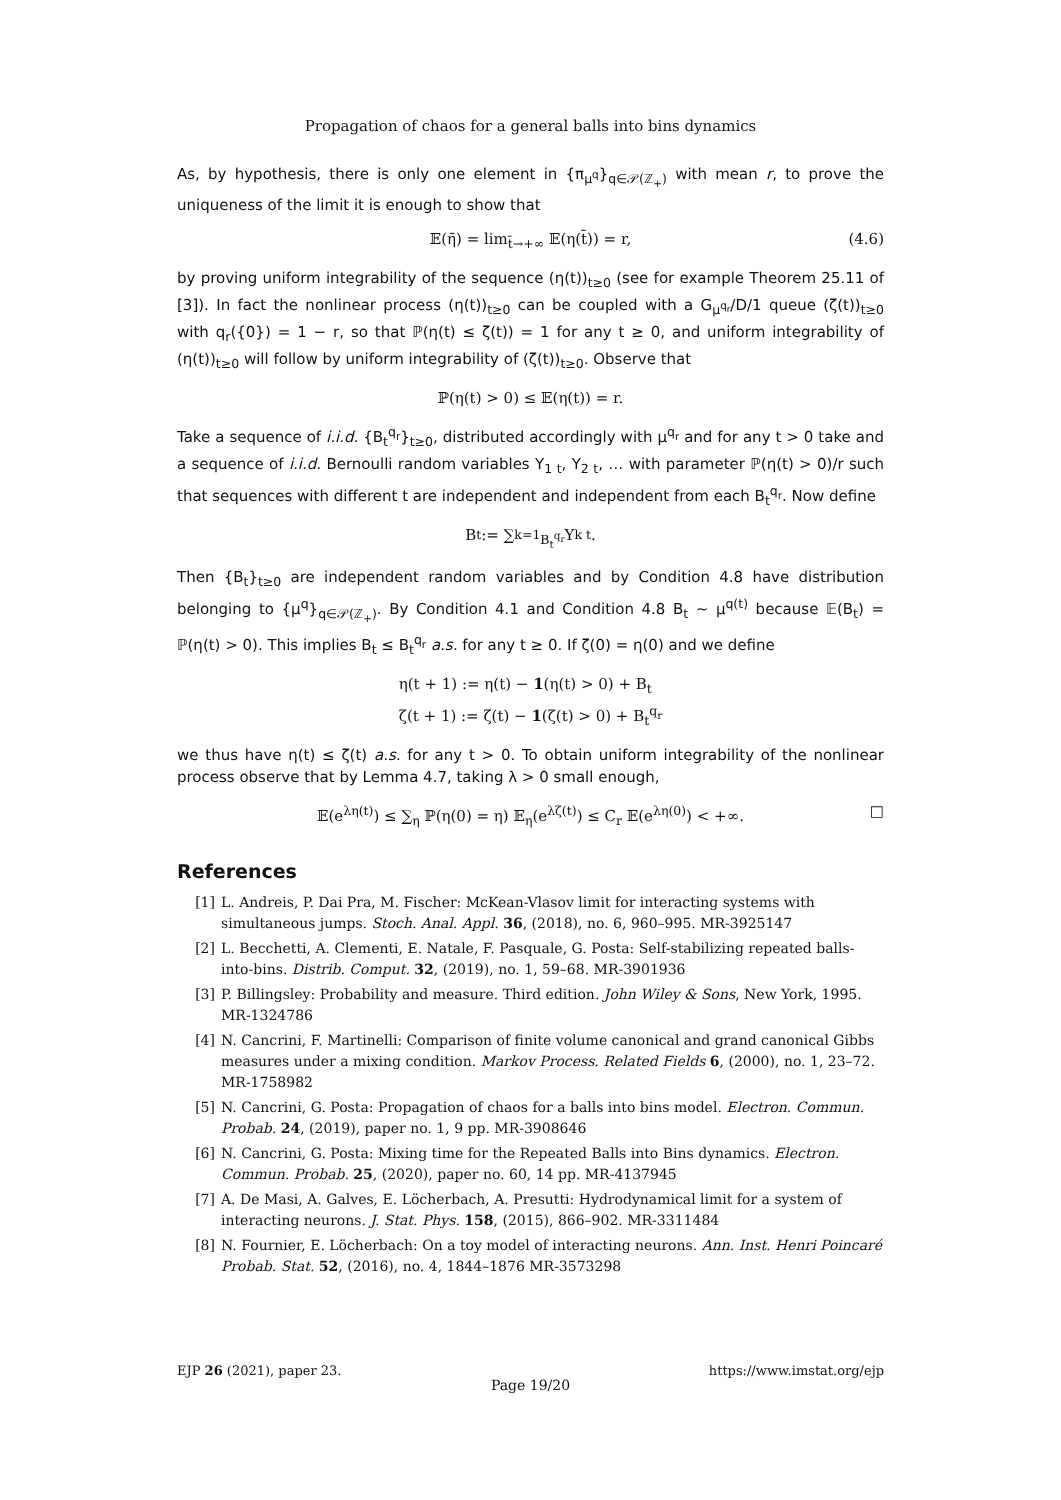Propagation of chaos for a general balls into bins dynamics
As, by hypothesis, there is only one element in {π<sub>μ<sup>q</sup></sub>}<sub>q∈𝒫(ℤ<sub>+</sub>)</sub> with mean r, to prove the uniqueness of the limit it is enough to show that
𝔼(η̄) = lim<sub>t̄→+∞</sub> 𝔼(η(t̄)) = r, (4.6)
by proving uniform integrability of the sequence (η(t))<sub>t≥0</sub> (see for example Theorem 25.11 of [3]). In fact the nonlinear process (η(t))<sub>t≥0</sub> can be coupled with a G<sub>μ<sup>q<sub>r</sub></sup></sub>/D/1 queue (ζ(t))<sub>t≥0</sub> with q<sub>r</sub>({0}) = 1 − r, so that ℙ(η(t) ≤ ζ(t)) = 1 for any t ≥ 0, and uniform integrability of (η(t))<sub>t≥0</sub> will follow by uniform integrability of (ζ(t))<sub>t≥0</sub>. Observe that
ℙ(η(t) > 0) ≤ 𝔼(η(t)) = r.
Take a sequence of i.i.d. {B<sub>t</sub><sup>q<sub>r</sub></sup>}<sub>t≥0</sub>, distributed accordingly with μ<sup>q<sub>r</sub></sup> and for any t > 0 take and a sequence of i.i.d. Bernoulli random variables Y<sub>1 t</sub>, Y<sub>2 t</sub>, … with parameter ℙ(η(t) > 0)/r such that sequences with different t are independent and independent from each B<sub>t</sub><sup>q<sub>r</sub></sup>. Now define
B<sub>t</sub> := ∑<sub>k=1</sub><sup>B<sub>t</sub><sup>q<sub>r</sub></sup></sup> Y<sub>k t</sub>.
Then {B<sub>t</sub>}<sub>t≥0</sub> are independent random variables and by Condition 4.8 have distribution belonging to {μ<sup>q</sup>}<sub>q∈𝒫(ℤ<sub>+</sub>)</sub>. By Condition 4.1 and Condition 4.8 B<sub>t</sub> ∼ μ<sup>q(t)</sup> because 𝔼(B<sub>t</sub>) = ℙ(η(t) > 0). This implies B<sub>t</sub> ≤ B<sub>t</sub><sup>q<sub>r</sub></sup> a.s. for any t ≥ 0. If ζ(0) = η(0) and we define
η(t + 1) := η(t) − 1(η(t) > 0) + B<sub>t</sub>
ζ(t + 1) := ζ(t) − 1(ζ(t) > 0) + B<sub>t</sub><sup>q<sub>r</sub></sup>
we thus have η(t) ≤ ζ(t) a.s. for any t > 0. To obtain uniform integrability of the nonlinear process observe that by Lemma 4.7, taking λ > 0 small enough,
𝔼(e<sup>λη(t)</sup>) ≤ ∑<sub>η</sub> ℙ(η(0) = η) 𝔼<sub>η</sub>(e<sup>λζ(t)</sup>) ≤ C<sub>r</sub> 𝔼(e<sup>λη(0)</sup>) < +∞. □
References
[1] L. Andreis, P. Dai Pra, M. Fischer: McKean-Vlasov limit for interacting systems with simultaneous jumps. Stoch. Anal. Appl. 36, (2018), no. 6, 960–995. MR-3925147
[2] L. Becchetti, A. Clementi, E. Natale, F. Pasquale, G. Posta: Self-stabilizing repeated balls-into-bins. Distrib. Comput. 32, (2019), no. 1, 59–68. MR-3901936
[3] P. Billingsley: Probability and measure. Third edition. John Wiley & Sons, New York, 1995. MR-1324786
[4] N. Cancrini, F. Martinelli: Comparison of finite volume canonical and grand canonical Gibbs measures under a mixing condition. Markov Process. Related Fields 6, (2000), no. 1, 23–72. MR-1758982
[5] N. Cancrini, G. Posta: Propagation of chaos for a balls into bins model. Electron. Commun. Probab. 24, (2019), paper no. 1, 9 pp. MR-3908646
[6] N. Cancrini, G. Posta: Mixing time for the Repeated Balls into Bins dynamics. Electron. Commun. Probab. 25, (2020), paper no. 60, 14 pp. MR-4137945
[7] A. De Masi, A. Galves, E. Löcherbach, A. Presutti: Hydrodynamical limit for a system of interacting neurons. J. Stat. Phys. 158, (2015), 866–902. MR-3311484
[8] N. Fournier, E. Löcherbach: On a toy model of interacting neurons. Ann. Inst. Henri Poincaré Probab. Stat. 52, (2016), no. 4, 1844–1876 MR-3573298
EJP 26 (2021), paper 23. https://www.imstat.org/ejp
Page 19/20